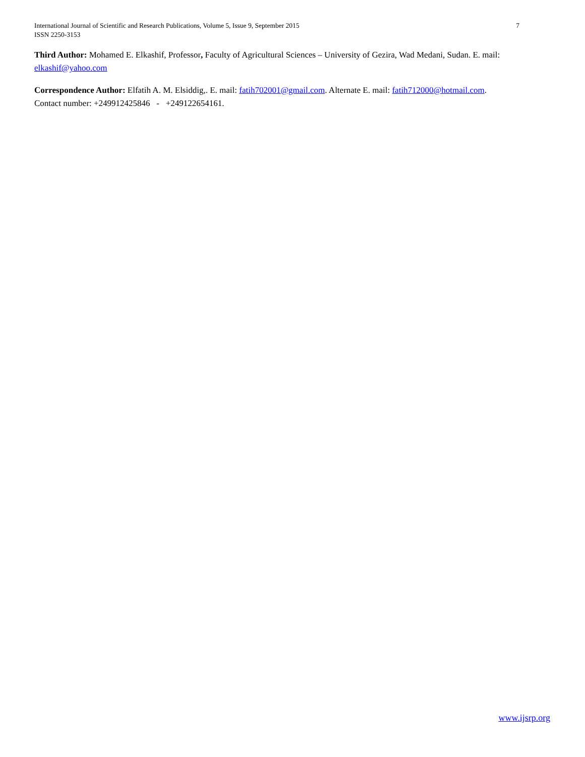7 International Journal of Scientific and Research Publications, Volume 5, Issue 9, September 2015
ISSN 2250-3153
Third Author: Mohamed E. Elkashif, Professor, Faculty of Agricultural Sciences – University of Gezira, Wad Medani, Sudan. E. mail: elkashif@yahoo.com
Correspondence Author: Elfatih A. M. Elsiddig,. E. mail: fatih702001@gmail.com. Alternate E. mail: fatih712000@hotmail.com.
Contact number: +249912425846 - +249122654161.
www.ijsrp.org